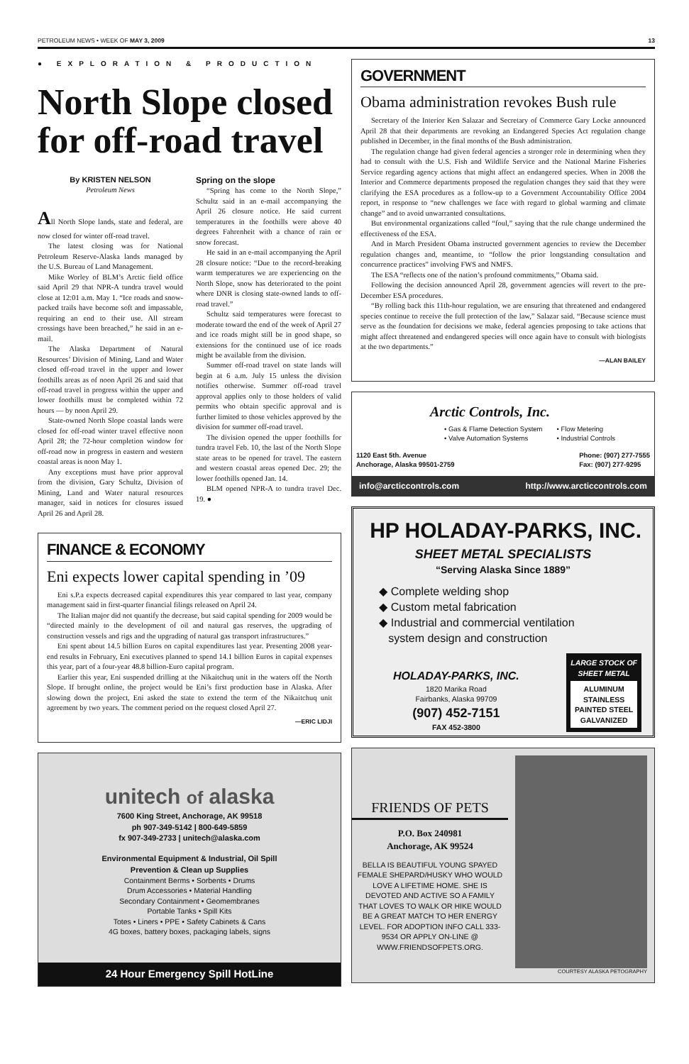PETROLEUM NEWS • WEEK OF MAY 3, 2009 13
● EXPLORATION & PRODUCTION
North Slope closed for off-road travel
By KRISTEN NELSON
Petroleum News
All North Slope lands, state and federal, are now closed for winter off-road travel.
The latest closing was for National Petroleum Reserve-Alaska lands managed by the U.S. Bureau of Land Management.
Mike Worley of BLM’s Arctic field office said April 29 that NPR-A tundra travel would close at 12:01 a.m. May 1. “Ice roads and snow-packed trails have become soft and impassable, requiring an end to their use. All stream crossings have been breached,” he said in an e-mail.
The Alaska Department of Natural Resources’ Division of Mining, Land and Water closed off-road travel in the upper and lower foothills areas as of noon April 26 and said that off-road travel in progress within the upper and lower foothills must be completed within 72 hours — by noon April 29.
State-owned North Slope coastal lands were closed for off-road winter travel effective noon April 28; the 72-hour completion window for off-road now in progress in eastern and western coastal areas is noon May 1.
Any exceptions must have prior approval from the division, Gary Schultz, Division of Mining, Land and Water natural resources manager, said in notices for closures issued April 26 and April 28.
Spring on the slope
“Spring has come to the North Slope,” Schultz said in an e-mail accompanying the April 26 closure notice. He said current temperatures in the foothills were above 40 degrees Fahrenheit with a chance of rain or snow forecast.
He said in an e-mail accompanying the April 28 closure notice: “Due to the record-breaking warm temperatures we are experiencing on the North Slope, snow has deteriorated to the point where DNR is closing state-owned lands to off-road travel.”
Schultz said temperatures were forecast to moderate toward the end of the week of April 27 and ice roads might still be in good shape, so extensions for the continued use of ice roads might be available from the division.
Summer off-road travel on state lands will begin at 6 a.m. July 15 unless the division notifies otherwise. Summer off-road travel approval applies only to those holders of valid permits who obtain specific approval and is further limited to those vehicles approved by the division for summer off-road travel.
The division opened the upper foothills for tundra travel Feb. 10, the last of the North Slope state areas to be opened for travel. The eastern and western coastal areas opened Dec. 29; the lower foothills opened Jan. 14.
BLM opened NPR-A to tundra travel Dec. 19. ●
FINANCE & ECONOMY
Eni expects lower capital spending in ’09
Eni s.P.a expects decreased capital expenditures this year compared to last year, company management said in first-quarter financial filings released on April 24.
The Italian major did not quantify the decrease, but said capital spending for 2009 would be “directed mainly to the development of oil and natural gas reserves, the upgrading of construction vessels and rigs and the upgrading of natural gas transport infrastructures.”
Eni spent about 14.5 billion Euros on capital expenditures last year. Presenting 2008 year-end results in February, Eni executives planned to spend 14.1 billion Euros in capital expenses this year, part of a four-year 48.8 billion-Euro capital program.
Earlier this year, Eni suspended drilling at the Nikaitchuq unit in the waters off the North Slope. If brought online, the project would be Eni’s first production base in Alaska. After slowing down the project, Eni asked the state to extend the term of the Nikaitchuq unit agreement by two years. The comment period on the request closed April 27.
—ERIC LIDJI
unitech of alaska
7600 King Street, Anchorage, AK 99518
ph 907-349-5142 | 800-649-5859
fx 907-349-2733 | unitech@alaska.com
Environmental Equipment & Industrial, Oil Spill
Prevention & Clean up Supplies
Containment Berms • Sorbents • Drums
Drum Accessories • Material Handling
Secondary Containment • Geomembranes
Portable Tanks • Spill Kits
Totes • Liners • PPE • Safety Cabinets & Cans
4G boxes, battery boxes, packaging labels, signs
24 Hour Emergency Spill HotLine
GOVERNMENT
Obama administration revokes Bush rule
Secretary of the Interior Ken Salazar and Secretary of Commerce Gary Locke announced April 28 that their departments are revoking an Endangered Species Act regulation change published in December, in the final months of the Bush administration.
The regulation change had given federal agencies a stronger role in determining when they had to consult with the U.S. Fish and Wildlife Service and the National Marine Fisheries Service regarding agency actions that might affect an endangered species. When in 2008 the Interior and Commerce departments proposed the regulation changes they said that they were clarifying the ESA procedures as a follow-up to a Government Accountability Office 2004 report, in response to “new challenges we face with regard to global warming and climate change” and to avoid unwarranted consultations.
But environmental organizations called “foul,” saying that the rule change undermined the effectiveness of the ESA.
And in March President Obama instructed government agencies to review the December regulation changes and, meantime, to “follow the prior longstanding consultation and concurrence practices” involving FWS and NMFS.
The ESA “reflects one of the nation’s profound commitments,” Obama said.
Following the decision announced April 28, government agencies will revert to the pre-December ESA procedures.
“By rolling back this 11th-hour regulation, we are ensuring that threatened and endangered species continue to receive the full protection of the law,” Salazar said. “Because science must serve as the foundation for decisions we make, federal agencies proposing to take actions that might affect threatened and endangered species will once again have to consult with biologists at the two departments.”
—ALAN BAILEY
Arctic Controls, Inc.
• Gas & Flame Detection System
• Valve Automation Systems
• Flow Metering
• Industrial Controls
1120 East 5th. Avenue
Anchorage, Alaska 99501-2759
Phone: (907) 277-7555
Fax: (907) 277-9295
info@arcticcontrols.com http://www.arcticcontrols.com
HP HOLADAY-PARKS, INC.
SHEET METAL SPECIALISTS
“Serving Alaska Since 1889”
◆ Complete welding shop
◆ Custom metal fabrication
◆ Industrial and commercial ventilation
system design and construction
HOLADAY-PARKS, INC.
1820 Marika Road
Fairbanks, Alaska 99709
(907) 452-7151
FAX 452-3800
LARGE STOCK OF
SHEET METAL
ALUMINUM
STAINLESS
PAINTED STEEL
GALVANIZED
FRIENDS OF PETS
P.O. Box 240981
Anchorage, AK 99524
BELLA IS BEAUTIFUL YOUNG SPAYED FEMALE SHEPARD/HUSKY WHO WOULD LOVE A LIFETIME HOME. SHE IS DEVOTED AND ACTIVE SO A FAMILY THAT LOVES TO WALK OR HIKE WOULD BE A GREAT MATCH TO HER ENERGY LEVEL. FOR ADOPTION INFO CALL 333-9534 OR APPLY ON-LINE @ WWW.FRIENDSOFPETS.ORG.
COURTESY ALASKA PETOGRAPHY